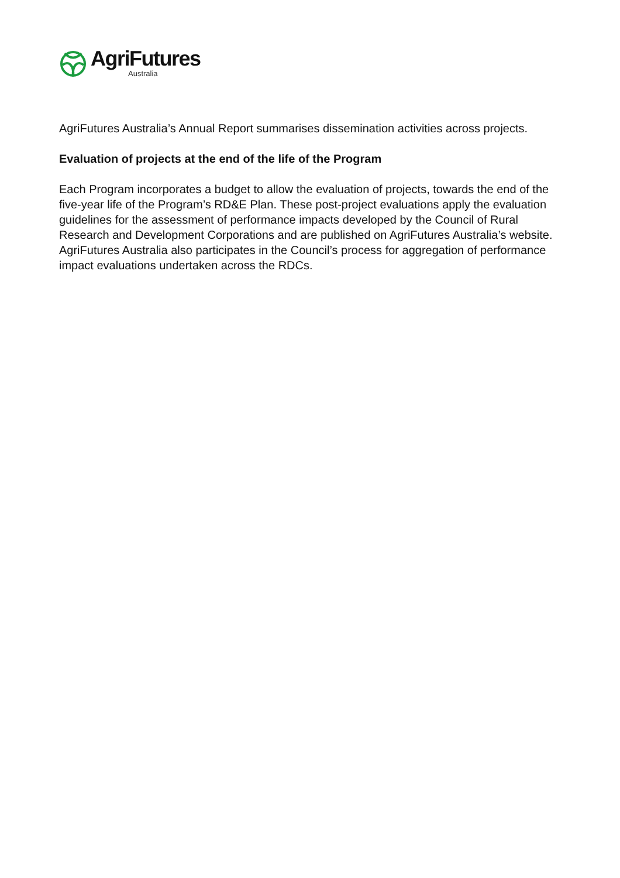AgriFutures
Australia
AgriFutures Australia’s Annual Report summarises dissemination activities across projects.
Evaluation of projects at the end of the life of the Program
Each Program incorporates a budget to allow the evaluation of projects, towards the end of the five-year life of the Program’s RD&E Plan. These post-project evaluations apply the evaluation guidelines for the assessment of performance impacts developed by the Council of Rural Research and Development Corporations and are published on AgriFutures Australia’s website. AgriFutures Australia also participates in the Council’s process for aggregation of performance impact evaluations undertaken across the RDCs.